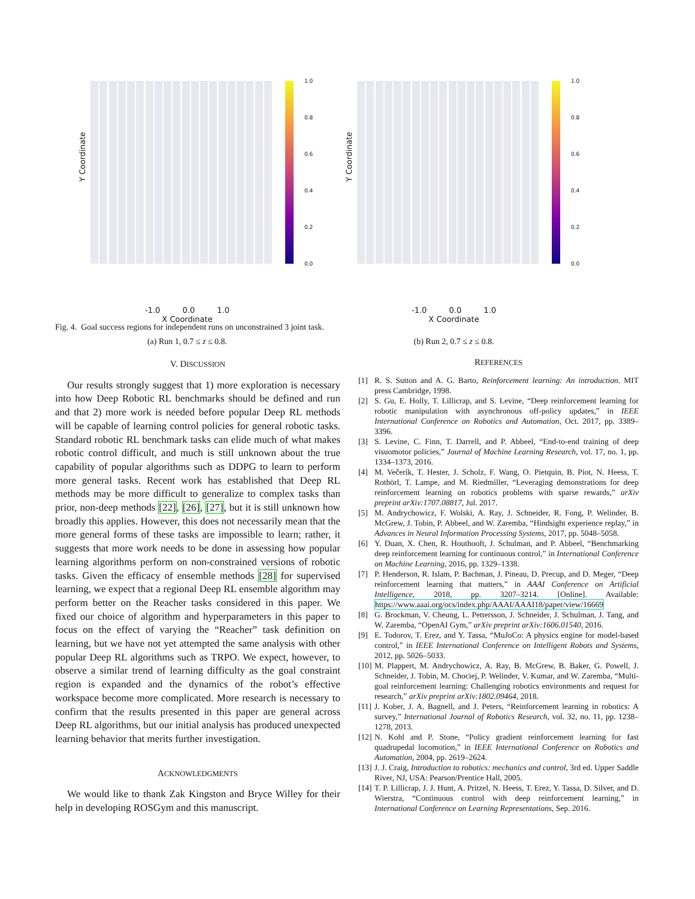Y Coordinate
1.0
0.8
0.6
0.4
0.2
0.0
-1.0 0.0 1.0
X Coordinate
(a) Run 1, 0.7 ≤ z ≤ 0.8.
Y Coordinate
1.0
0.8
0.6
0.4
0.2
0.0
-1.0 0.0 1.0
X Coordinate
(b) Run 2, 0.7 ≤ z ≤ 0.8.
Fig. 4. Goal success regions for independent runs on unconstrained 3 joint task.
V. DISCUSSION
Our results strongly suggest that 1) more exploration is necessary into how Deep Robotic RL benchmarks should be defined and run and that 2) more work is needed before popular Deep RL methods will be capable of learning control policies for general robotic tasks. Standard robotic RL benchmark tasks can elide much of what makes robotic control difficult, and much is still unknown about the true capability of popular algorithms such as DDPG to learn to perform more general tasks. Recent work has established that Deep RL methods may be more difficult to generalize to complex tasks than prior, non-deep methods [22], [26], [27], but it is still unknown how broadly this applies. However, this does not necessarily mean that the more general forms of these tasks are impossible to learn; rather, it suggests that more work needs to be done in assessing how popular learning algorithms perform on non-constrained versions of robotic tasks. Given the efficacy of ensemble methods [28] for supervised learning, we expect that a regional Deep RL ensemble algorithm may perform better on the Reacher tasks considered in this paper. We fixed our choice of algorithm and hyperparameters in this paper to focus on the effect of varying the “Reacher” task definition on learning, but we have not yet attempted the same analysis with other popular Deep RL algorithms such as TRPO. We expect, however, to observe a similar trend of learning difficulty as the goal constraint region is expanded and the dynamics of the robot’s effective workspace become more complicated. More research is necessary to confirm that the results presented in this paper are general across Deep RL algorithms, but our initial analysis has produced unexpected learning behavior that merits further investigation.
ACKNOWLEDGMENTS
We would like to thank Zak Kingston and Bryce Willey for their help in developing ROSGym and this manuscript.
REFERENCES
[1] R. S. Sutton and A. G. Barto, Reinforcement learning: An introduction. MIT press Cambridge, 1998.
[2] S. Gu, E. Holly, T. Lillicrap, and S. Levine, “Deep reinforcement learning for robotic manipulation with asynchronous off-policy updates,” in IEEE International Conference on Robotics and Automation, Oct. 2017, pp. 3389–3396.
[3] S. Levine, C. Finn, T. Darrell, and P. Abbeel, “End-to-end training of deep visuomotor policies,” Journal of Machine Learning Research, vol. 17, no. 1, pp. 1334–1373, 2016.
[4] M. Večerík, T. Hester, J. Scholz, F. Wang, O. Pietquin, B. Piot, N. Heess, T. Rothörl, T. Lampe, and M. Riedmiller, “Leveraging demonstrations for deep reinforcement learning on robotics problems with sparse rewards,” arXiv preprint arXiv:1707.08817, Jul. 2017.
[5] M. Andrychowicz, F. Wolski, A. Ray, J. Schneider, R. Fong, P. Welinder, B. McGrew, J. Tobin, P. Abbeel, and W. Zaremba, “Hindsight experience replay,” in Advances in Neural Information Processing Systems, 2017, pp. 5048–5058.
[6] Y. Duan, X. Chen, R. Houthooft, J. Schulman, and P. Abbeel, “Benchmarking deep reinforcement learning for continuous control,” in International Conference on Machine Learning, 2016, pp. 1329–1338.
[7] P. Henderson, R. Islam, P. Bachman, J. Pineau, D. Precup, and D. Meger, “Deep reinforcement learning that matters,” in AAAI Conference on Artificial Intelligence, 2018, pp. 3207–3214. [Online]. Available: https://www.aaai.org/ocs/index.php/AAAI/AAAI18/paper/view/16669
[8] G. Brockman, V. Cheung, L. Pettersson, J. Schneider, J. Schulman, J. Tang, and W. Zaremba, “OpenAI Gym,” arXiv preprint arXiv:1606.01540, 2016.
[9] E. Todorov, T. Erez, and Y. Tassa, “MuJoCo: A physics engine for model-based control,” in IEEE International Conference on Intelligent Robots and Systems, 2012, pp. 5026–5033.
[10] M. Plappert, M. Andrychowicz, A. Ray, B. McGrew, B. Baker, G. Powell, J. Schneider, J. Tobin, M. Chociej, P. Welinder, V. Kumar, and W. Zaremba, “Multi-goal reinforcement learning: Challenging robotics environments and request for research,” arXiv preprint arXiv:1802.09464, 2018.
[11] J. Kober, J. A. Bagnell, and J. Peters, “Reinforcement learning in robotics: A survey,” International Journal of Robotics Research, vol. 32, no. 11, pp. 1238–1278, 2013.
[12] N. Kohl and P. Stone, “Policy gradient reinforcement learning for fast quadrupedal locomotion,” in IEEE International Conference on Robotics and Automation, 2004, pp. 2619–2624.
[13] J. J. Craig, Introduction to robotics: mechanics and control, 3rd ed. Upper Saddle River, NJ, USA: Pearson/Prentice Hall, 2005.
[14] T. P. Lillicrap, J. J. Hunt, A. Pritzel, N. Heess, T. Erez, Y. Tassa, D. Silver, and D. Wierstra, “Continuous control with deep reinforcement learning,” in International Conference on Learning Representations, Sep. 2016.